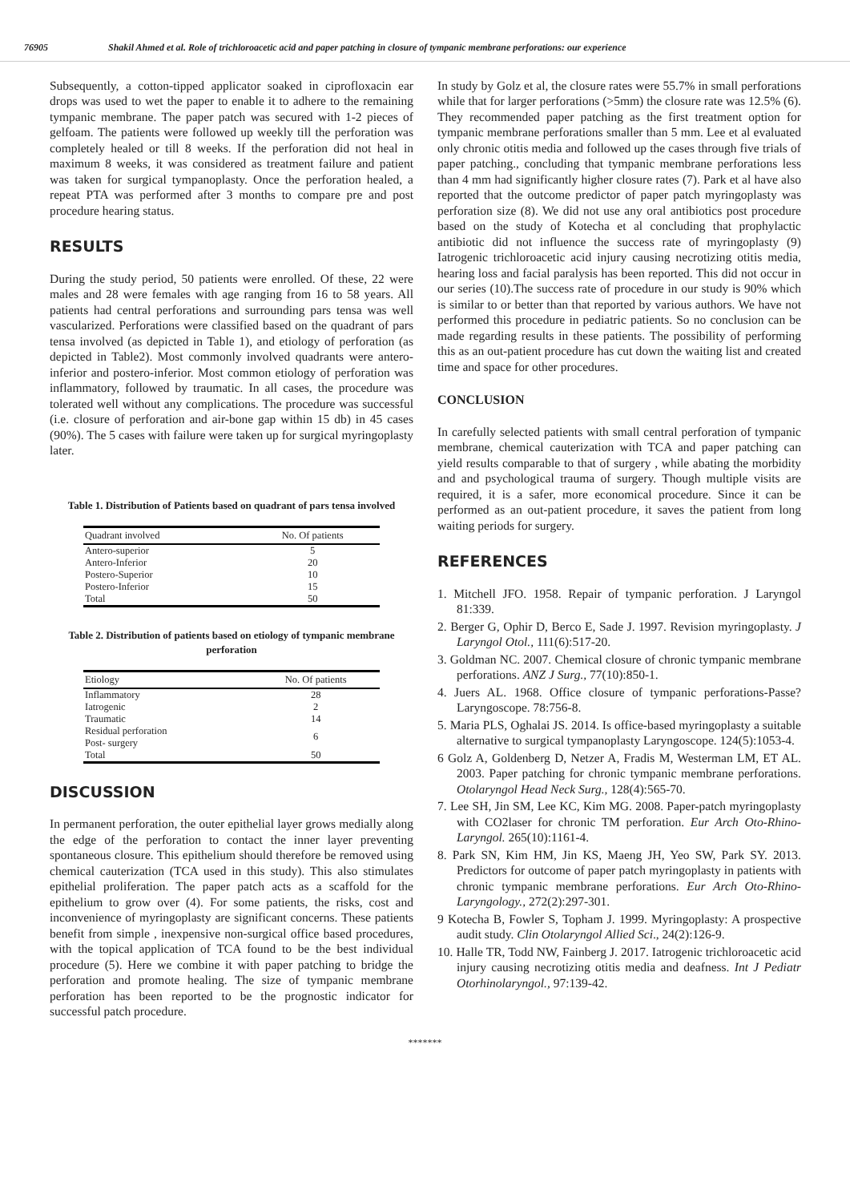76905 Shakil Ahmed et al. Role of trichloroacetic acid and paper patching in closure of tympanic membrane perforations: our experience
Subsequently, a cotton-tipped applicator soaked in ciprofloxacin ear drops was used to wet the paper to enable it to adhere to the remaining tympanic membrane. The paper patch was secured with 1-2 pieces of gelfoam. The patients were followed up weekly till the perforation was completely healed or till 8 weeks. If the perforation did not heal in maximum 8 weeks, it was considered as treatment failure and patient was taken for surgical tympanoplasty. Once the perforation healed, a repeat PTA was performed after 3 months to compare pre and post procedure hearing status.
RESULTS
During the study period, 50 patients were enrolled. Of these, 22 were males and 28 were females with age ranging from 16 to 58 years. All patients had central perforations and surrounding pars tensa was well vascularized. Perforations were classified based on the quadrant of pars tensa involved (as depicted in Table 1), and etiology of perforation (as depicted in Table2). Most commonly involved quadrants were antero-inferior and postero-inferior. Most common etiology of perforation was inflammatory, followed by traumatic. In all cases, the procedure was tolerated well without any complications. The procedure was successful (i.e. closure of perforation and air-bone gap within 15 db) in 45 cases (90%). The 5 cases with failure were taken up for surgical myringoplasty later.
Table 1. Distribution of Patients based on quadrant of pars tensa involved
| Quadrant involved | No. Of patients |
| --- | --- |
| Antero-superior | 5 |
| Antero-Inferior | 20 |
| Postero-Superior | 10 |
| Postero-Inferior | 15 |
| Total | 50 |
Table 2. Distribution of patients based on etiology of tympanic membrane perforation
| Etiology | No. Of patients |
| --- | --- |
| Inflammatory | 28 |
| Iatrogenic | 2 |
| Traumatic | 14 |
| Residual perforation Post- surgery | 6 |
| Total | 50 |
DISCUSSION
In permanent perforation, the outer epithelial layer grows medially along the edge of the perforation to contact the inner layer preventing spontaneous closure. This epithelium should therefore be removed using chemical cauterization (TCA used in this study). This also stimulates epithelial proliferation. The paper patch acts as a scaffold for the epithelium to grow over (4). For some patients, the risks, cost and inconvenience of myringoplasty are significant concerns. These patients benefit from simple , inexpensive non-surgical office based procedures, with the topical application of TCA found to be the best individual procedure (5). Here we combine it with paper patching to bridge the perforation and promote healing. The size of tympanic membrane perforation has been reported to be the prognostic indicator for successful patch procedure.
In study by Golz et al, the closure rates were 55.7% in small perforations while that for larger perforations (>5mm) the closure rate was 12.5% (6). They recommended paper patching as the first treatment option for tympanic membrane perforations smaller than 5 mm. Lee et al evaluated only chronic otitis media and followed up the cases through five trials of paper patching., concluding that tympanic membrane perforations less than 4 mm had significantly higher closure rates (7). Park et al have also reported that the outcome predictor of paper patch myringoplasty was perforation size (8). We did not use any oral antibiotics post procedure based on the study of Kotecha et al concluding that prophylactic antibiotic did not influence the success rate of myringoplasty (9) Iatrogenic trichloroacetic acid injury causing necrotizing otitis media, hearing loss and facial paralysis has been reported. This did not occur in our series (10).The success rate of procedure in our study is 90% which is similar to or better than that reported by various authors. We have not performed this procedure in pediatric patients. So no conclusion can be made regarding results in these patients. The possibility of performing this as an out-patient procedure has cut down the waiting list and created time and space for other procedures.
CONCLUSION
In carefully selected patients with small central perforation of tympanic membrane, chemical cauterization with TCA and paper patching can yield results comparable to that of surgery , while abating the morbidity and and psychological trauma of surgery. Though multiple visits are required, it is a safer, more economical procedure. Since it can be performed as an out-patient procedure, it saves the patient from long waiting periods for surgery.
REFERENCES
1. Mitchell JFO. 1958. Repair of tympanic perforation. J Laryngol 81:339.
2. Berger G, Ophir D, Berco E, Sade J. 1997. Revision myringoplasty. J Laryngol Otol., 111(6):517-20.
3. Goldman NC. 2007. Chemical closure of chronic tympanic membrane perforations. ANZ J Surg., 77(10):850-1.
4. Juers AL. 1968. Office closure of tympanic perforations-Passe? Laryngoscope. 78:756-8.
5. Maria PLS, Oghalai JS. 2014. Is office-based myringoplasty a suitable alternative to surgical tympanoplasty Laryngoscope. 124(5):1053-4.
6 Golz A, Goldenberg D, Netzer A, Fradis M, Westerman LM, ET AL. 2003. Paper patching for chronic tympanic membrane perforations. Otolaryngol Head Neck Surg., 128(4):565-70.
7. Lee SH, Jin SM, Lee KC, Kim MG. 2008. Paper-patch myringoplasty with CO2laser for chronic TM perforation. Eur Arch Oto-Rhino-Laryngol. 265(10):1161-4.
8. Park SN, Kim HM, Jin KS, Maeng JH, Yeo SW, Park SY. 2013. Predictors for outcome of paper patch myringoplasty in patients with chronic tympanic membrane perforations. Eur Arch Oto-Rhino-Laryngology., 272(2):297-301.
9 Kotecha B, Fowler S, Topham J. 1999. Myringoplasty: A prospective audit study. Clin Otolaryngol Allied Sci., 24(2):126-9.
10. Halle TR, Todd NW, Fainberg J. 2017. Iatrogenic trichloroacetic acid injury causing necrotizing otitis media and deafness. Int J Pediatr Otorhinolaryngol., 97:139-42.
*******